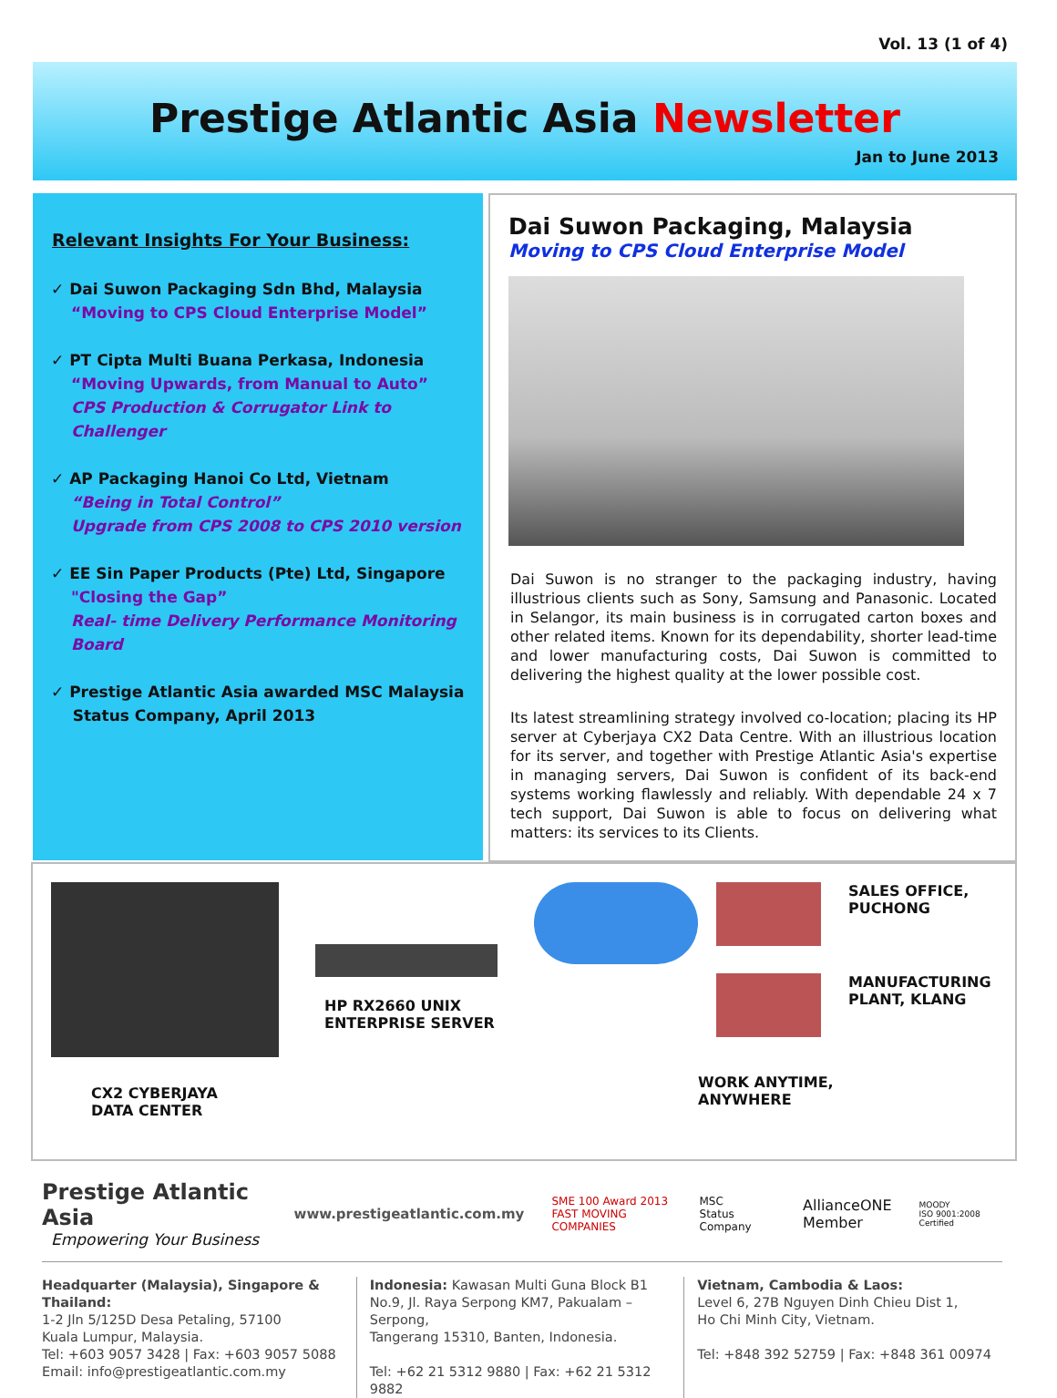Vol. 13 (1 of 4)
Prestige Atlantic Asia Newsletter
Jan to June 2013
Relevant Insights For Your Business:
✓ Dai Suwon Packaging Sdn Bhd, Malaysia
“Moving to CPS Cloud Enterprise Model”
✓ PT Cipta Multi Buana Perkasa, Indonesia
“Moving Upwards, from Manual to Auto”
CPS Production & Corrugator Link to Challenger
✓ AP Packaging Hanoi Co Ltd, Vietnam
“Being in Total Control”
Upgrade from CPS 2008 to CPS 2010 version
✓ EE Sin Paper Products (Pte) Ltd, Singapore
"Closing the Gap”
Real- time Delivery Performance Monitoring Board
✓ Prestige Atlantic Asia awarded MSC Malaysia
Status Company, April 2013
Dai Suwon Packaging, Malaysia
Moving to CPS Cloud Enterprise Model
Dai Suwon is no stranger to the packaging industry, having illustrious clients such as Sony, Samsung and Panasonic. Located in Selangor, its main business is in corrugated carton boxes and other related items. Known for its dependability, shorter lead-time and lower manufacturing costs, Dai Suwon is committed to delivering the highest quality at the lower possible cost.
Its latest streamlining strategy involved co-location; placing its HP server at Cyberjaya CX2 Data Centre. With an illustrious location for its server, and together with Prestige Atlantic Asia's expertise in managing servers, Dai Suwon is confident of its back-end systems working flawlessly and reliably. With dependable 24 x 7 tech support, Dai Suwon is able to focus on delivering what matters: its services to its Clients.
CX2 CYBERJAYA
DATA CENTER
HP RX2660 UNIX
ENTERPRISE SERVER
SALES OFFICE,
PUCHONG
MANUFACTURING
PLANT, KLANG
WORK ANYTIME,
ANYWHERE
Prestige Atlantic Asia
Empowering Your Business
www.prestigeatlantic.com.my
SME 100 Award 2013
FAST MOVING COMPANIES
MSC
Status Company
AllianceONE
Member
MOODY
ISO 9001:2008 Certified
Headquarter (Malaysia), Singapore & Thailand:
1-2 Jln 5/125D Desa Petaling, 57100
Kuala Lumpur, Malaysia.
Tel: +603 9057 3428 | Fax: +603 9057 5088
Email: info@prestigeatlantic.com.my
Indonesia: Kawasan Multi Guna Block B1
No.9, Jl. Raya Serpong KM7, Pakualam – Serpong,
Tangerang 15310, Banten, Indonesia.
Tel: +62 21 5312 9880 | Fax: +62 21 5312 9882
Vietnam, Cambodia & Laos:
Level 6, 27B Nguyen Dinh Chieu Dist 1,
Ho Chi Minh City, Vietnam.
Tel: +848 392 52759 | Fax: +848 361 00974